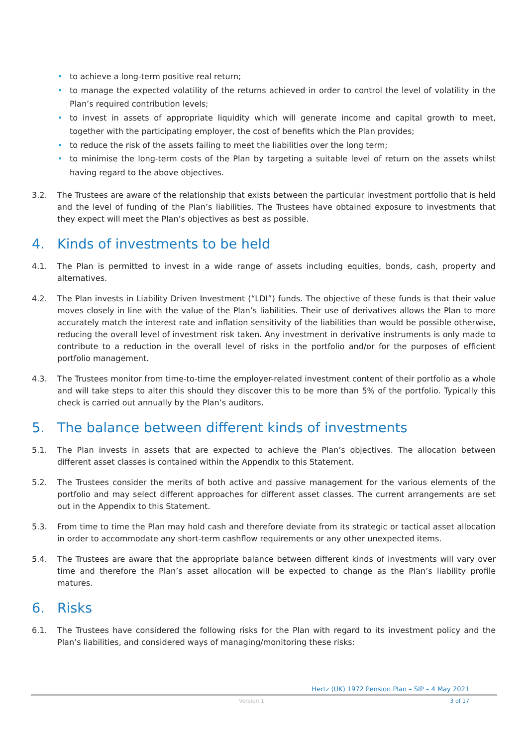• to achieve a long-term positive real return;
• to manage the expected volatility of the returns achieved in order to control the level of volatility in the Plan’s required contribution levels;
• to invest in assets of appropriate liquidity which will generate income and capital growth to meet, together with the participating employer, the cost of benefits which the Plan provides;
• to reduce the risk of the assets failing to meet the liabilities over the long term;
• to minimise the long-term costs of the Plan by targeting a suitable level of return on the assets whilst having regard to the above objectives.
3.2. The Trustees are aware of the relationship that exists between the particular investment portfolio that is held and the level of funding of the Plan’s liabilities. The Trustees have obtained exposure to investments that they expect will meet the Plan’s objectives as best as possible.
4. Kinds of investments to be held
4.1. The Plan is permitted to invest in a wide range of assets including equities, bonds, cash, property and alternatives.
4.2. The Plan invests in Liability Driven Investment (“LDI”) funds. The objective of these funds is that their value moves closely in line with the value of the Plan’s liabilities. Their use of derivatives allows the Plan to more accurately match the interest rate and inflation sensitivity of the liabilities than would be possible otherwise, reducing the overall level of investment risk taken. Any investment in derivative instruments is only made to contribute to a reduction in the overall level of risks in the portfolio and/or for the purposes of efficient portfolio management.
4.3. The Trustees monitor from time-to-time the employer-related investment content of their portfolio as a whole and will take steps to alter this should they discover this to be more than 5% of the portfolio. Typically this check is carried out annually by the Plan’s auditors.
5. The balance between different kinds of investments
5.1. The Plan invests in assets that are expected to achieve the Plan’s objectives. The allocation between different asset classes is contained within the Appendix to this Statement.
5.2. The Trustees consider the merits of both active and passive management for the various elements of the portfolio and may select different approaches for different asset classes. The current arrangements are set out in the Appendix to this Statement.
5.3. From time to time the Plan may hold cash and therefore deviate from its strategic or tactical asset allocation in order to accommodate any short-term cashflow requirements or any other unexpected items.
5.4. The Trustees are aware that the appropriate balance between different kinds of investments will vary over time and therefore the Plan’s asset allocation will be expected to change as the Plan’s liability profile matures.
6. Risks
6.1. The Trustees have considered the following risks for the Plan with regard to its investment policy and the Plan’s liabilities, and considered ways of managing/monitoring these risks:
Hertz (UK) 1972 Pension Plan – SIP – 4 May 2021
Version 1 3 of 17